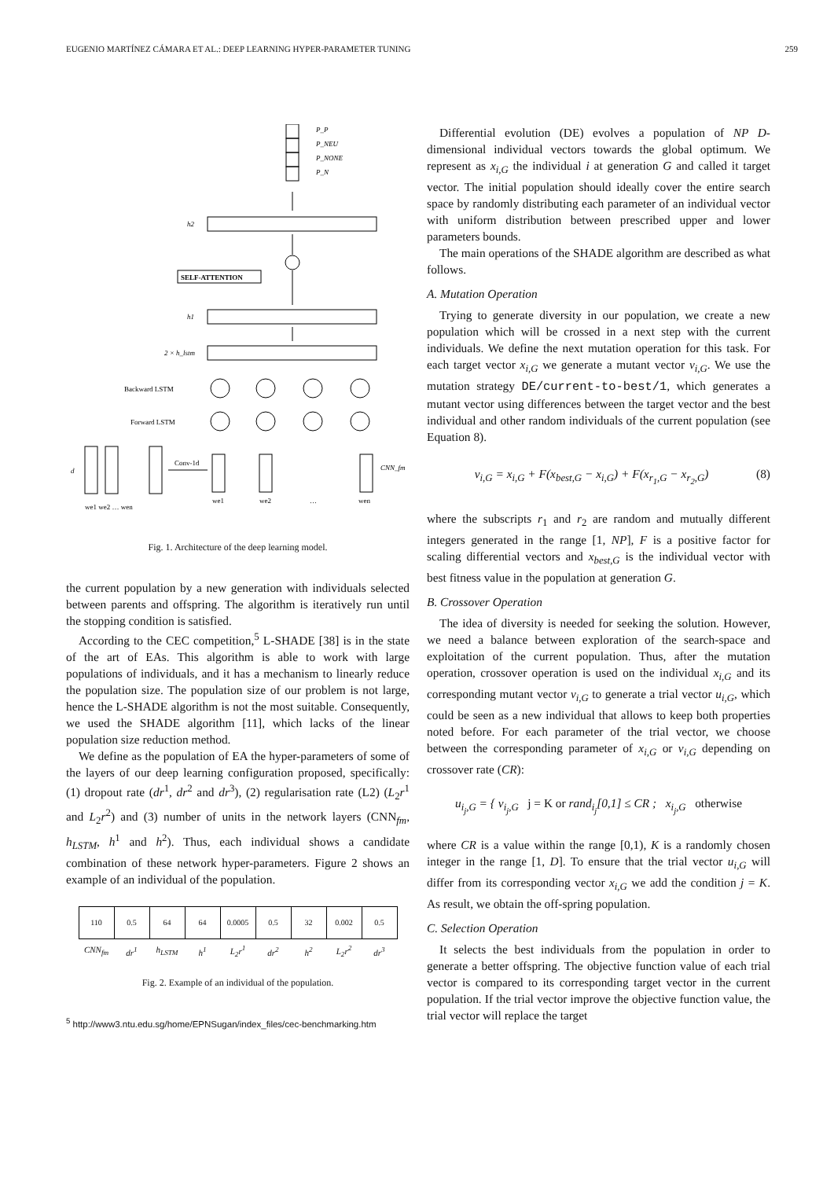EUGENIO MARTÍNEZ CÁMARA ET AL.: DEEP LEARNING HYPER-PARAMETER TUNING 259
P_P
P_NEU
P_NONE
P_N
h2
h1
2 × h_lstm
d
CNN_fm
SELF-ATTENTION
Backward LSTM
Forward LSTM
Conv-1d
we1 we2 … wen
we1
we2
…
wen
Fig. 1. Architecture of the deep learning model.
the current population by a new generation with individuals selected between parents and offspring. The algorithm is iteratively run until the stopping condition is satisfied.
According to the CEC competition,<sup>5</sup> L-SHADE [38] is in the state of the art of EAs. This algorithm is able to work with large populations of individuals, and it has a mechanism to linearly reduce the population size. The population size of our problem is not large, hence the L-SHADE algorithm is not the most suitable. Consequently, we used the SHADE algorithm [11], which lacks of the linear population size reduction method.
We define as the population of EA the hyper-parameters of some of the layers of our deep learning configuration proposed, specifically: (1) dropout rate (dr<sup>1</sup>, dr<sup>2</sup> and dr<sup>3</sup>), (2) regularisation rate (L2) (L<sub>2</sub>r<sup>1</sup> and L<sub>2</sub>r<sup>2</sup>) and (3) number of units in the network layers (CNN<sub>fm</sub>, h<sub>LSTM</sub>, h<sup>1</sup> and h<sup>2</sup>). Thus, each individual shows a candidate combination of these network hyper-parameters. Figure 2 shows an example of an individual of the population.
| 110 | 0.5 | 64 | 64 | 0.0005 | 0.5 | 32 | 0.002 | 0.5 |
| CNN<sub>fm</sub> | dr<sup>1</sup> | h<sub>LSTM</sub> | h<sup>1</sup> | L<sub>2</sub>r<sup>1</sup> | dr<sup>2</sup> | h<sup>2</sup> | L<sub>2</sub>r<sup>2</sup> | dr<sup>3</sup> |
Fig. 2. Example of an individual of the population.
<sup>5</sup> http://www3.ntu.edu.sg/home/EPNSugan/index_files/cec-benchmarking.htm
Differential evolution (DE) evolves a population of NP D-dimensional individual vectors towards the global optimum. We represent as x<sub>i,G</sub> the individual i at generation G and called it target vector. The initial population should ideally cover the entire search space by randomly distributing each parameter of an individual vector with uniform distribution between prescribed upper and lower parameters bounds.
The main operations of the SHADE algorithm are described as what follows.
A. Mutation Operation
Trying to generate diversity in our population, we create a new population which will be crossed in a next step with the current individuals. We define the next mutation operation for this task. For each target vector x<sub>i,G</sub> we generate a mutant vector v<sub>i,G</sub>. We use the mutation strategy DE/current-to-best/1, which generates a mutant vector using differences between the target vector and the best individual and other random individuals of the current population (see Equation 8).
v<sub>i,G</sub> = x<sub>i,G</sub> + F(x<sub>best,G</sub> − x<sub>i,G</sub>) + F(x<sub>r<sub>1</sub>,G</sub> − x<sub>r<sub>2</sub>,G</sub>) (8)
where the subscripts r<sub>1</sub> and r<sub>2</sub> are random and mutually different integers generated in the range [1, NP], F is a positive factor for scaling differential vectors and x<sub>best,G</sub> is the individual vector with best fitness value in the population at generation G.
B. Crossover Operation
The idea of diversity is needed for seeking the solution. However, we need a balance between exploration of the search-space and exploitation of the current population. Thus, after the mutation operation, crossover operation is used on the individual x<sub>i,G</sub> and its corresponding mutant vector v<sub>i,G</sub> to generate a trial vector u<sub>i,G</sub>, which could be seen as a new individual that allows to keep both properties noted before. For each parameter of the trial vector, we choose between the corresponding parameter of x<sub>i,G</sub> or v<sub>i,G</sub> depending on crossover rate (CR):
u<sub>i<sub>j</sub>,G</sub> = { v<sub>i<sub>j</sub>,G</sub> j = K or rand<sub>i<sub>j</sub></sub>[0,1] ≤ CR ; x<sub>i<sub>j</sub>,G</sub> otherwise
where CR is a value within the range [0,1), K is a randomly chosen integer in the range [1, D]. To ensure that the trial vector u<sub>i,G</sub> will differ from its corresponding vector x<sub>i,G</sub> we add the condition j = K. As result, we obtain the off-spring population.
C. Selection Operation
It selects the best individuals from the population in order to generate a better offspring. The objective function value of each trial vector is compared to its corresponding target vector in the current population. If the trial vector improve the objective function value, the trial vector will replace the target